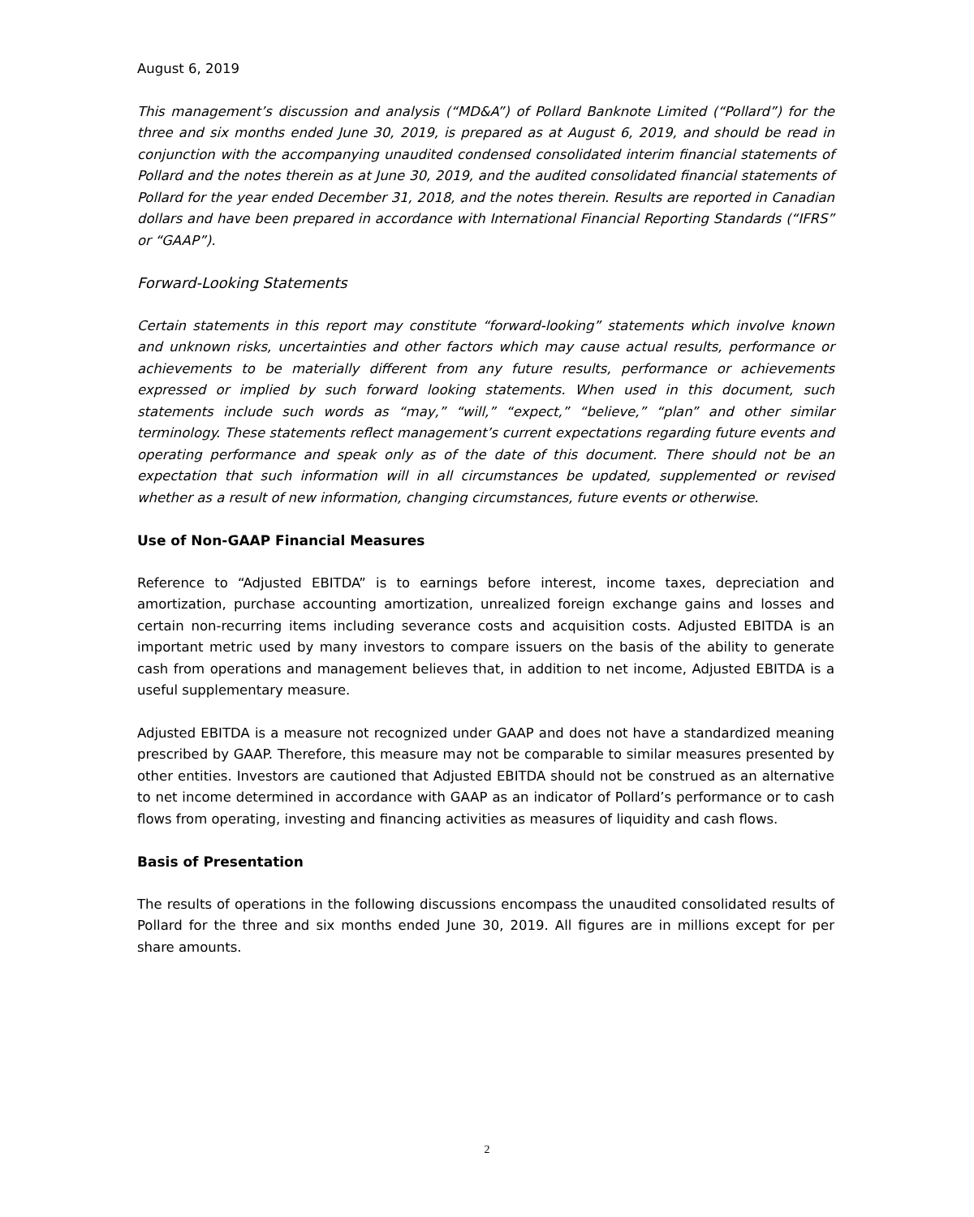August 6, 2019
This management’s discussion and analysis (“MD&A”) of Pollard Banknote Limited (“Pollard”) for the three and six months ended June 30, 2019, is prepared as at August 6, 2019, and should be read in conjunction with the accompanying unaudited condensed consolidated interim financial statements of Pollard and the notes therein as at June 30, 2019, and the audited consolidated financial statements of Pollard for the year ended December 31, 2018, and the notes therein. Results are reported in Canadian dollars and have been prepared in accordance with International Financial Reporting Standards (“IFRS” or “GAAP”).
Forward-Looking Statements
Certain statements in this report may constitute “forward-looking” statements which involve known and unknown risks, uncertainties and other factors which may cause actual results, performance or achievements to be materially different from any future results, performance or achievements expressed or implied by such forward looking statements. When used in this document, such statements include such words as “may,” “will,” “expect,” “believe,” “plan” and other similar terminology. These statements reflect management’s current expectations regarding future events and operating performance and speak only as of the date of this document. There should not be an expectation that such information will in all circumstances be updated, supplemented or revised whether as a result of new information, changing circumstances, future events or otherwise.
Use of Non-GAAP Financial Measures
Reference to “Adjusted EBITDA” is to earnings before interest, income taxes, depreciation and amortization, purchase accounting amortization, unrealized foreign exchange gains and losses and certain non-recurring items including severance costs and acquisition costs. Adjusted EBITDA is an important metric used by many investors to compare issuers on the basis of the ability to generate cash from operations and management believes that, in addition to net income, Adjusted EBITDA is a useful supplementary measure.
Adjusted EBITDA is a measure not recognized under GAAP and does not have a standardized meaning prescribed by GAAP. Therefore, this measure may not be comparable to similar measures presented by other entities. Investors are cautioned that Adjusted EBITDA should not be construed as an alternative to net income determined in accordance with GAAP as an indicator of Pollard’s performance or to cash flows from operating, investing and financing activities as measures of liquidity and cash flows.
Basis of Presentation
The results of operations in the following discussions encompass the unaudited consolidated results of Pollard for the three and six months ended June 30, 2019. All figures are in millions except for per share amounts.
2